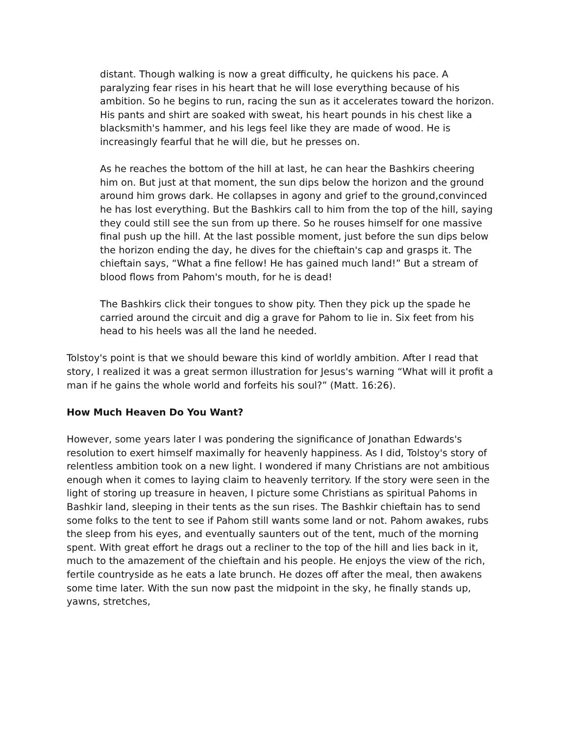distant. Though walking is now a great difficulty, he quickens his pace. A paralyzing fear rises in his heart that he will lose everything because of his ambition. So he begins to run, racing the sun as it accelerates toward the horizon. His pants and shirt are soaked with sweat, his heart pounds in his chest like a blacksmith's hammer, and his legs feel like they are made of wood. He is increasingly fearful that he will die, but he presses on.
As he reaches the bottom of the hill at last, he can hear the Bashkirs cheering him on. But just at that moment, the sun dips below the horizon and the ground around him grows dark. He collapses in agony and grief to the ground,convinced he has lost everything. But the Bashkirs call to him from the top of the hill, saying they could still see the sun from up there. So he rouses himself for one massive final push up the hill. At the last possible moment, just before the sun dips below the horizon ending the day, he dives for the chieftain's cap and grasps it. The chieftain says, “What a fine fellow! He has gained much land!” But a stream of blood flows from Pahom's mouth, for he is dead!
The Bashkirs click their tongues to show pity. Then they pick up the spade he carried around the circuit and dig a grave for Pahom to lie in. Six feet from his head to his heels was all the land he needed.
Tolstoy's point is that we should beware this kind of worldly ambition. After I read that story, I realized it was a great sermon illustration for Jesus's warning “What will it profit a man if he gains the whole world and forfeits his soul?” (Matt. 16:26).
How Much Heaven Do You Want?
However, some years later I was pondering the significance of Jonathan Edwards's resolution to exert himself maximally for heavenly happiness. As I did, Tolstoy's story of relentless ambition took on a new light. I wondered if many Christians are not ambitious enough when it comes to laying claim to heavenly territory. If the story were seen in the light of storing up treasure in heaven, I picture some Christians as spiritual Pahoms in Bashkir land, sleeping in their tents as the sun rises. The Bashkir chieftain has to send some folks to the tent to see if Pahom still wants some land or not. Pahom awakes, rubs the sleep from his eyes, and eventually saunters out of the tent, much of the morning spent. With great effort he drags out a recliner to the top of the hill and lies back in it, much to the amazement of the chieftain and his people. He enjoys the view of the rich, fertile countryside as he eats a late brunch. He dozes off after the meal, then awakens some time later. With the sun now past the midpoint in the sky, he finally stands up, yawns, stretches,